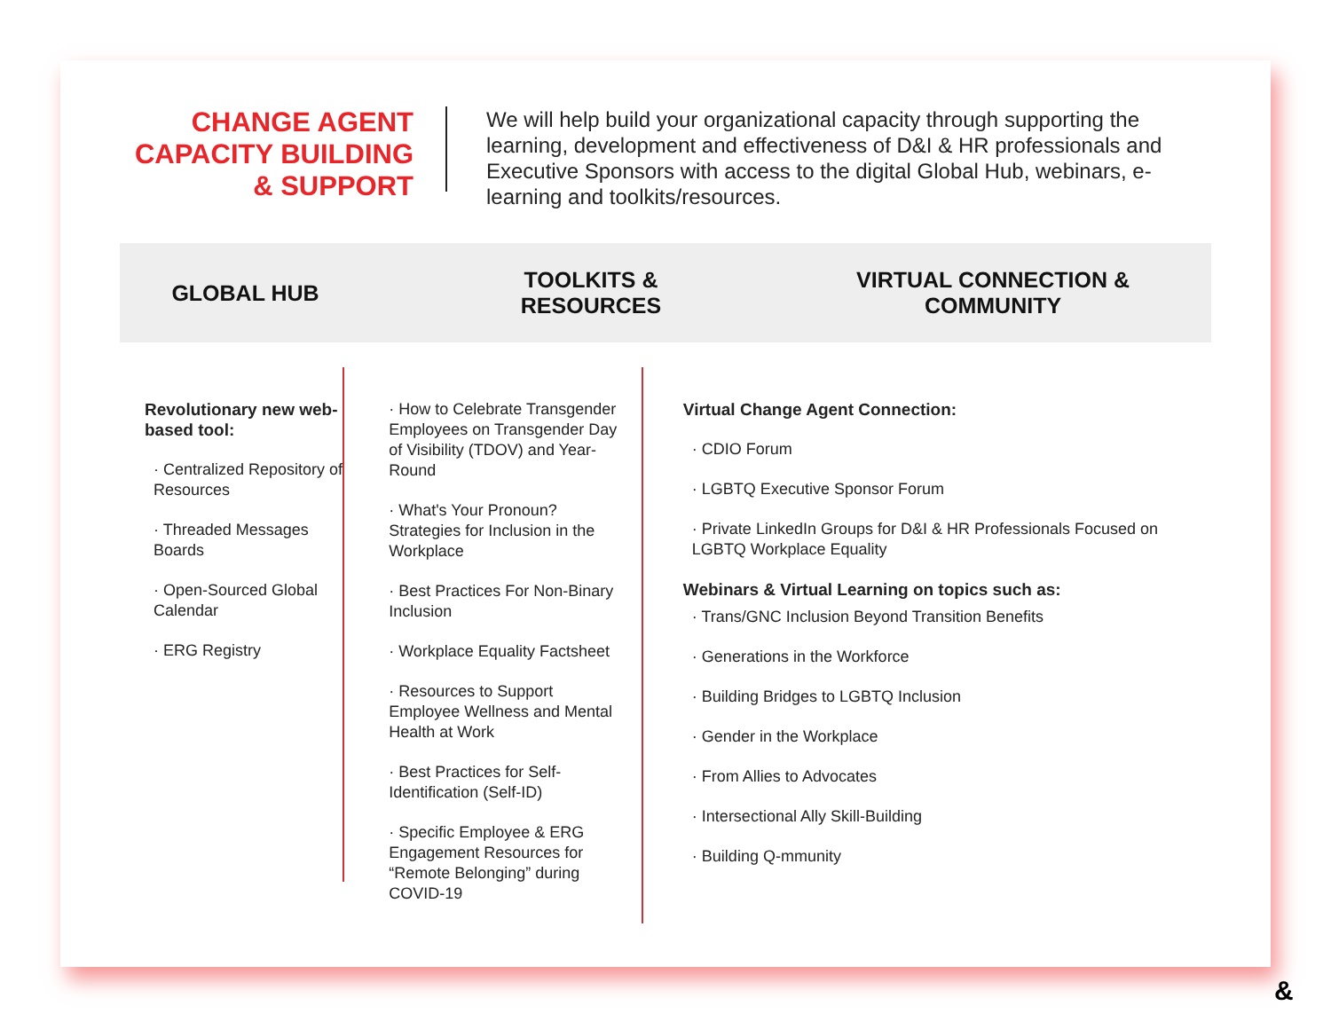CHANGE AGENT CAPACITY BUILDING & SUPPORT
We will help build your organizational capacity through supporting the learning, development and effectiveness of D&I & HR professionals and Executive Sponsors with access to the digital Global Hub, webinars, e-learning and toolkits/resources.
GLOBAL HUB
TOOLKITS &
RESOURCES
VIRTUAL CONNECTION &
COMMUNITY
Revolutionary new web-based tool:
· Centralized Repository of Resources
· Threaded Messages Boards
· Open-Sourced Global Calendar
· ERG Registry
· How to Celebrate Transgender Employees on Transgender Day of Visibility (TDOV) and Year-Round
· What's Your Pronoun? Strategies for Inclusion in the Workplace
· Best Practices For Non-Binary Inclusion
· Workplace Equality Factsheet
· Resources to Support Employee Wellness and Mental Health at Work
· Best Practices for Self-Identification (Self-ID)
· Specific Employee & ERG Engagement Resources for “Remote Belonging” during COVID-19
Virtual Change Agent Connection:
· CDIO Forum
· LGBTQ Executive Sponsor Forum
· Private LinkedIn Groups for D&I & HR Professionals Focused on LGBTQ Workplace Equality
Webinars & Virtual Learning on topics such as:
· Trans/GNC Inclusion Beyond Transition Benefits
· Generations in the Workforce
· Building Bridges to LGBTQ Inclusion
· Gender in the Workplace
· From Allies to Advocates
· Intersectional Ally Skill-Building
· Building Q-mmunity
&